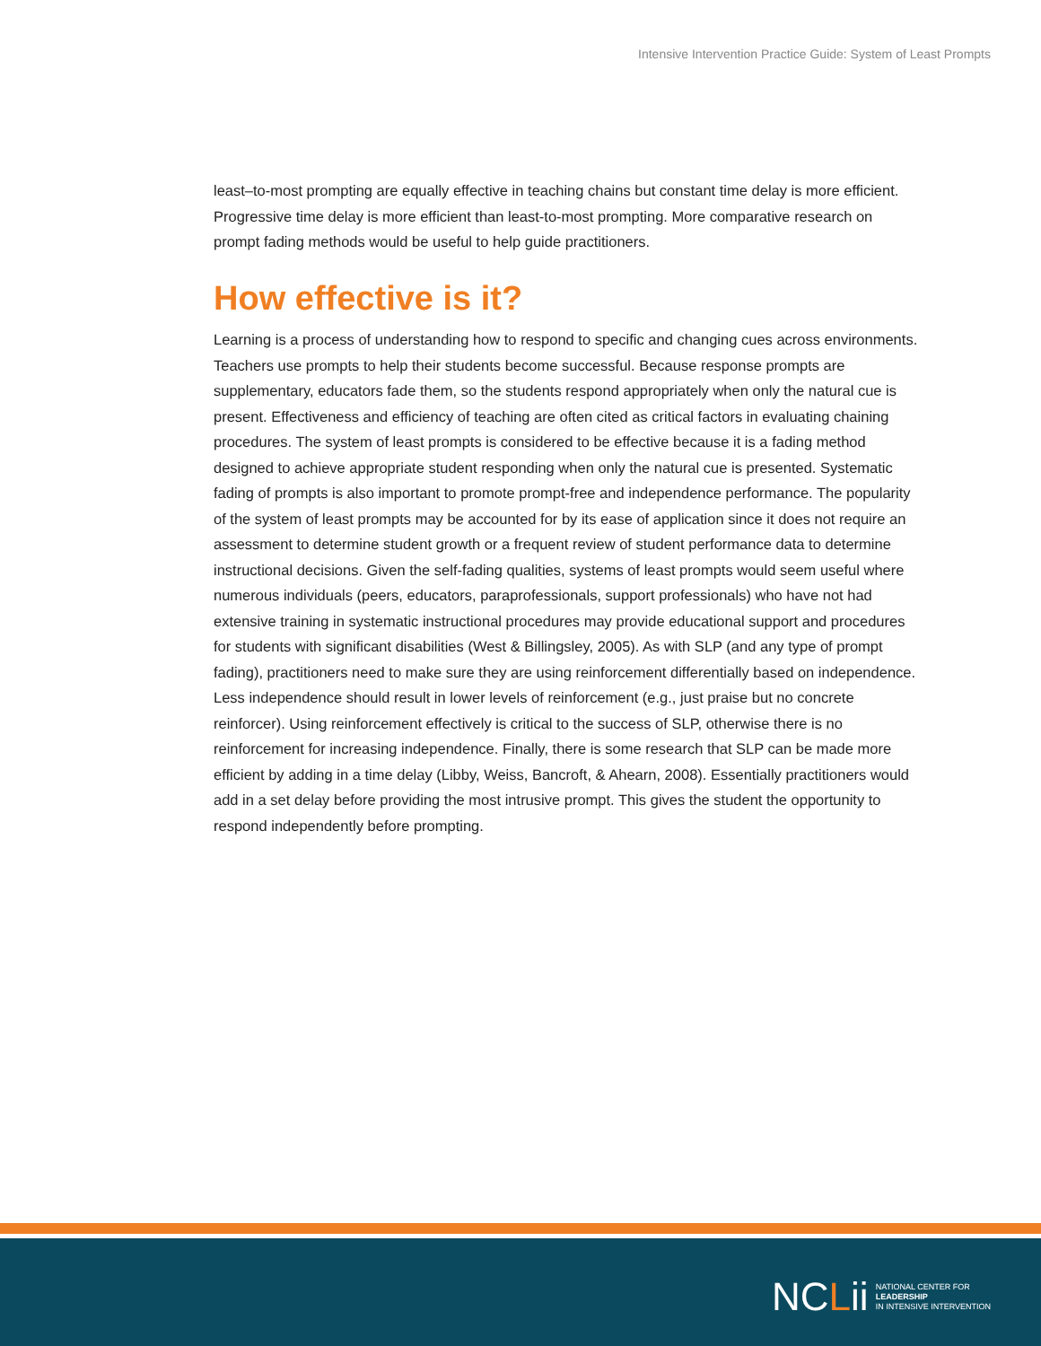Intensive Intervention Practice Guide: System of Least Prompts
least–to-most prompting are equally effective in teaching chains but constant time delay is more efficient. Progressive time delay is more efficient than least-to-most prompting. More comparative research on prompt fading methods would be useful to help guide practitioners.
How effective is it?
Learning is a process of understanding how to respond to specific and changing cues across environments. Teachers use prompts to help their students become successful. Because response prompts are supplementary, educators fade them, so the students respond appropriately when only the natural cue is present. Effectiveness and efficiency of teaching are often cited as critical factors in evaluating chaining procedures. The system of least prompts is considered to be effective because it is a fading method designed to achieve appropriate student responding when only the natural cue is presented. Systematic fading of prompts is also important to promote prompt-free and independence performance. The popularity of the system of least prompts may be accounted for by its ease of application since it does not require an assessment to determine student growth or a frequent review of student performance data to determine instructional decisions. Given the self-fading qualities, systems of least prompts would seem useful where numerous individuals (peers, educators, paraprofessionals, support professionals) who have not had extensive training in systematic instructional procedures may provide educational support and procedures for students with significant disabilities (West & Billingsley, 2005). As with SLP (and any type of prompt fading), practitioners need to make sure they are using reinforcement differentially based on independence. Less independence should result in lower levels of reinforcement (e.g., just praise but no concrete reinforcer). Using reinforcement effectively is critical to the success of SLP, otherwise there is no reinforcement for increasing independence. Finally, there is some research that SLP can be made more efficient by adding in a time delay (Libby, Weiss, Bancroft, & Ahearn, 2008). Essentially practitioners would add in a set delay before providing the most intrusive prompt. This gives the student the opportunity to respond independently before prompting.
NCLii
NATIONAL CENTER FOR
LEADERSHIP
IN INTENSIVE INTERVENTION